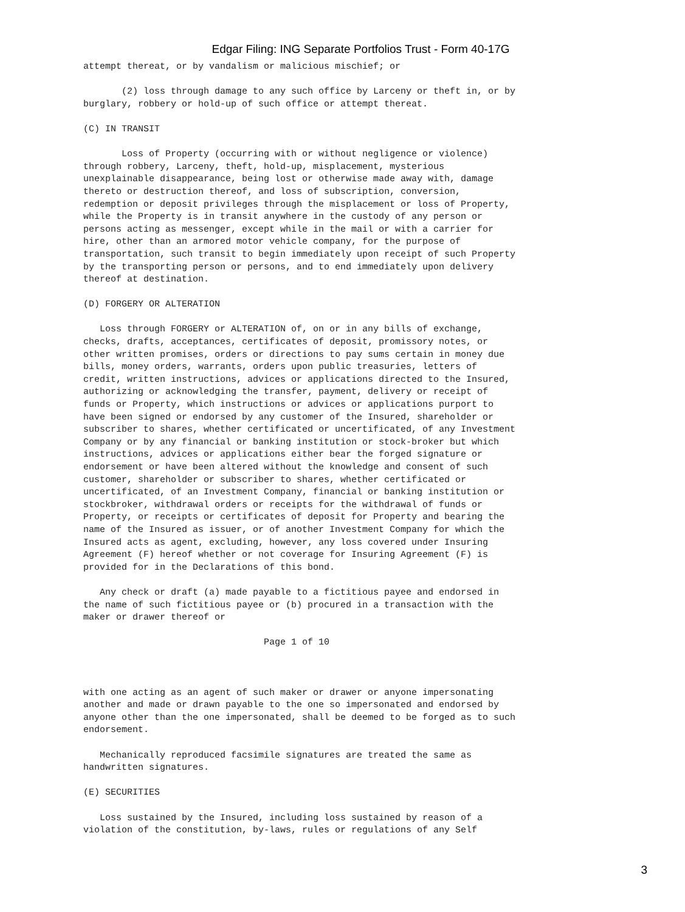Edgar Filing: ING Separate Portfolios Trust - Form 40-17G
attempt thereat, or by vandalism or malicious mischief; or

       (2) loss through damage to any such office by Larceny or theft in, or by
burglary, robbery or hold-up of such office or attempt thereat.

(C) IN TRANSIT

       Loss of Property (occurring with or without negligence or violence)
through robbery, Larceny, theft, hold-up, misplacement, mysterious
unexplainable disappearance, being lost or otherwise made away with, damage
thereto or destruction thereof, and loss of subscription, conversion,
redemption or deposit privileges through the misplacement or loss of Property,
while the Property is in transit anywhere in the custody of any person or
persons acting as messenger, except while in the mail or with a carrier for
hire, other than an armored motor vehicle company, for the purpose of
transportation, such transit to begin immediately upon receipt of such Property
by the transporting person or persons, and to end immediately upon delivery
thereof at destination.

(D) FORGERY OR ALTERATION

   Loss through FORGERY or ALTERATION of, on or in any bills of exchange,
checks, drafts, acceptances, certificates of deposit, promissory notes, or
other written promises, orders or directions to pay sums certain in money due
bills, money orders, warrants, orders upon public treasuries, letters of
credit, written instructions, advices or applications directed to the Insured,
authorizing or acknowledging the transfer, payment, delivery or receipt of
funds or Property, which instructions or advices or applications purport to
have been signed or endorsed by any customer of the Insured, shareholder or
subscriber to shares, whether certificated or uncertificated, of any Investment
Company or by any financial or banking institution or stock-broker but which
instructions, advices or applications either bear the forged signature or
endorsement or have been altered without the knowledge and consent of such
customer, shareholder or subscriber to shares, whether certificated or
uncertificated, of an Investment Company, financial or banking institution or
stockbroker, withdrawal orders or receipts for the withdrawal of funds or
Property, or receipts or certificates of deposit for Property and bearing the
name of the Insured as issuer, or of another Investment Company for which the
Insured acts as agent, excluding, however, any loss covered under Insuring
Agreement (F) hereof whether or not coverage for Insuring Agreement (F) is
provided for in the Declarations of this bond.

   Any check or draft (a) made payable to a fictitious payee and endorsed in
the name of such fictitious payee or (b) procured in a transaction with the
maker or drawer thereof or

                                 Page 1 of 10



with one acting as an agent of such maker or drawer or anyone impersonating
another and made or drawn payable to the one so impersonated and endorsed by
anyone other than the one impersonated, shall be deemed to be forged as to such
endorsement.

   Mechanically reproduced facsimile signatures are treated the same as
handwritten signatures.

(E) SECURITIES

   Loss sustained by the Insured, including loss sustained by reason of a
violation of the constitution, by-laws, rules or regulations of any Self
3